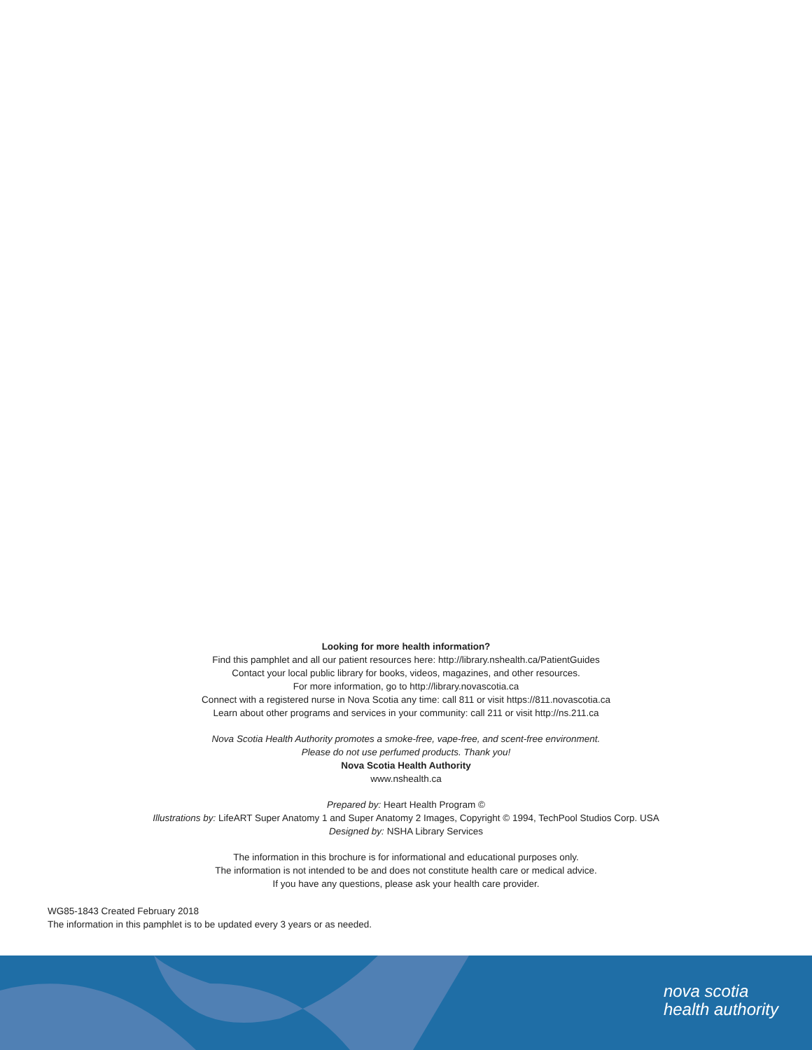Looking for more health information?
Find this pamphlet and all our patient resources here: http://library.nshealth.ca/PatientGuides
Contact your local public library for books, videos, magazines, and other resources.
For more information, go to http://library.novascotia.ca
Connect with a registered nurse in Nova Scotia any time: call 811 or visit https://811.novascotia.ca
Learn about other programs and services in your community: call 211 or visit http://ns.211.ca
Nova Scotia Health Authority promotes a smoke-free, vape-free, and scent-free environment.
Please do not use perfumed products. Thank you!
Nova Scotia Health Authority
www.nshealth.ca
Prepared by: Heart Health Program ©
Illustrations by: LifeART Super Anatomy 1 and Super Anatomy 2 Images, Copyright © 1994, TechPool Studios Corp. USA
Designed by: NSHA Library Services
The information in this brochure is for informational and educational purposes only.
The information is not intended to be and does not constitute health care or medical advice.
If you have any questions, please ask your health care provider.
WG85-1843 Created February 2018
The information in this pamphlet is to be updated every 3 years or as needed.
nova scotia
health authority